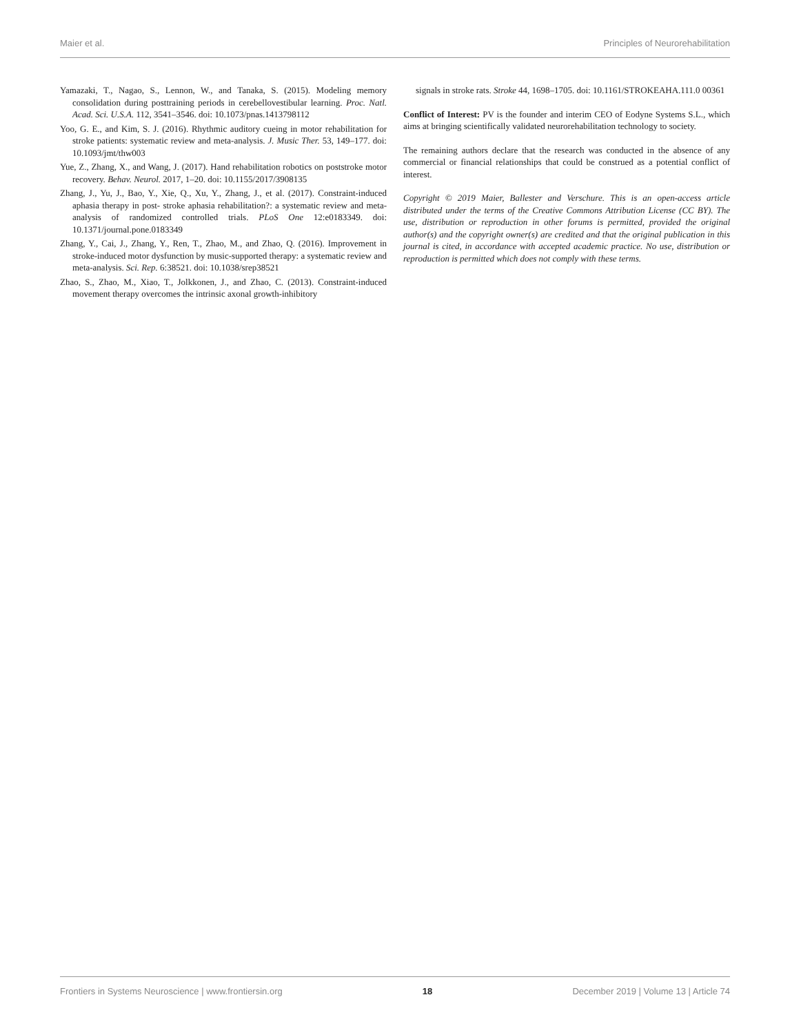Maier et al. Principles of Neurorehabilitation
Yamazaki, T., Nagao, S., Lennon, W., and Tanaka, S. (2015). Modeling memory consolidation during posttraining periods in cerebellovestibular learning. Proc. Natl. Acad. Sci. U.S.A. 112, 3541–3546. doi: 10.1073/pnas.1413798112
Yoo, G. E., and Kim, S. J. (2016). Rhythmic auditory cueing in motor rehabilitation for stroke patients: systematic review and meta-analysis. J. Music Ther. 53, 149–177. doi: 10.1093/jmt/thw003
Yue, Z., Zhang, X., and Wang, J. (2017). Hand rehabilitation robotics on poststroke motor recovery. Behav. Neurol. 2017, 1–20. doi: 10.1155/2017/3908135
Zhang, J., Yu, J., Bao, Y., Xie, Q., Xu, Y., Zhang, J., et al. (2017). Constraint-induced aphasia therapy in post- stroke aphasia rehabilitation?: a systematic review and meta-analysis of randomized controlled trials. PLoS One 12:e0183349. doi: 10.1371/journal.pone.0183349
Zhang, Y., Cai, J., Zhang, Y., Ren, T., Zhao, M., and Zhao, Q. (2016). Improvement in stroke-induced motor dysfunction by music-supported therapy: a systematic review and meta-analysis. Sci. Rep. 6:38521. doi: 10.1038/srep38521
Zhao, S., Zhao, M., Xiao, T., Jolkkonen, J., and Zhao, C. (2013). Constraint-induced movement therapy overcomes the intrinsic axonal growth-inhibitory
signals in stroke rats. Stroke 44, 1698–1705. doi: 10.1161/STROKEAHA.111.0 00361
Conflict of Interest: PV is the founder and interim CEO of Eodyne Systems S.L., which aims at bringing scientifically validated neurorehabilitation technology to society.
The remaining authors declare that the research was conducted in the absence of any commercial or financial relationships that could be construed as a potential conflict of interest.
Copyright © 2019 Maier, Ballester and Verschure. This is an open-access article distributed under the terms of the Creative Commons Attribution License (CC BY). The use, distribution or reproduction in other forums is permitted, provided the original author(s) and the copyright owner(s) are credited and that the original publication in this journal is cited, in accordance with accepted academic practice. No use, distribution or reproduction is permitted which does not comply with these terms.
Frontiers in Systems Neuroscience | www.frontiersin.org 18 December 2019 | Volume 13 | Article 74